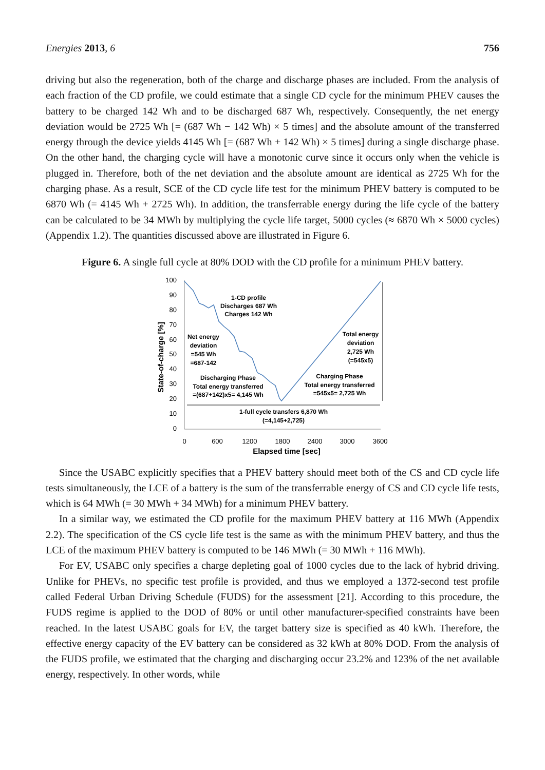Energies 2013, 6 756
driving but also the regeneration, both of the charge and discharge phases are included. From the analysis of each fraction of the CD profile, we could estimate that a single CD cycle for the minimum PHEV causes the battery to be charged 142 Wh and to be discharged 687 Wh, respectively. Consequently, the net energy deviation would be 2725 Wh [= (687 Wh − 142 Wh) × 5 times] and the absolute amount of the transferred energy through the device yields 4145 Wh [= (687 Wh + 142 Wh) × 5 times] during a single discharge phase. On the other hand, the charging cycle will have a monotonic curve since it occurs only when the vehicle is plugged in. Therefore, both of the net deviation and the absolute amount are identical as 2725 Wh for the charging phase. As a result, SCE of the CD cycle life test for the minimum PHEV battery is computed to be 6870 Wh (= 4145 Wh + 2725 Wh). In addition, the transferrable energy during the life cycle of the battery can be calculated to be 34 MWh by multiplying the cycle life target, 5000 cycles (≈ 6870 Wh × 5000 cycles) (Appendix 1.2). The quantities discussed above are illustrated in Figure 6.
Figure 6. A single full cycle at 80% DOD with the CD profile for a minimum PHEV battery.
100
90
80
70
60
50
40
30
20
10
0
0
600
1200
1800
2400
3000
3600
Elapsed time [sec]
State-of-charge [%]
1-CD profile
Discharges 687 Wh
Charges 142 Wh
Net energy
deviation
=545 Wh
=687-142
Discharging Phase
Total energy transferred
=(687+142)x5= 4,145 Wh
Total energy
deviation
2,725 Wh
(=545x5)
Charging Phase
Total energy transferred
=545x5= 2,725 Wh
1-full cycle transfers 6,870 Wh
(=4,145+2,725)
Since the USABC explicitly specifies that a PHEV battery should meet both of the CS and CD cycle life tests simultaneously, the LCE of a battery is the sum of the transferrable energy of CS and CD cycle life tests, which is 64 MWh (= 30 MWh + 34 MWh) for a minimum PHEV battery.
In a similar way, we estimated the CD profile for the maximum PHEV battery at 116 MWh (Appendix 2.2). The specification of the CS cycle life test is the same as with the minimum PHEV battery, and thus the LCE of the maximum PHEV battery is computed to be 146 MWh (= 30 MWh + 116 MWh).
For EV, USABC only specifies a charge depleting goal of 1000 cycles due to the lack of hybrid driving. Unlike for PHEVs, no specific test profile is provided, and thus we employed a 1372-second test profile called Federal Urban Driving Schedule (FUDS) for the assessment [21]. According to this procedure, the FUDS regime is applied to the DOD of 80% or until other manufacturer-specified constraints have been reached. In the latest USABC goals for EV, the target battery size is specified as 40 kWh. Therefore, the effective energy capacity of the EV battery can be considered as 32 kWh at 80% DOD. From the analysis of the FUDS profile, we estimated that the charging and discharging occur 23.2% and 123% of the net available energy, respectively. In other words, while